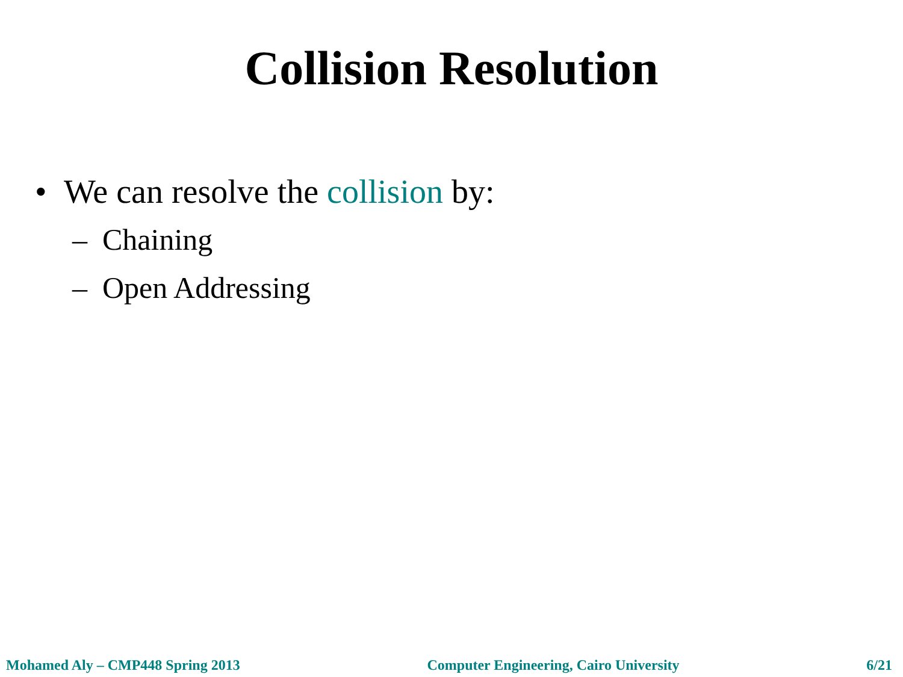Collision Resolution
• We can resolve the collision by:
– Chaining
– Open Addressing
Mohamed Aly – CMP448 Spring 2013 Computer Engineering, Cairo University 6/21